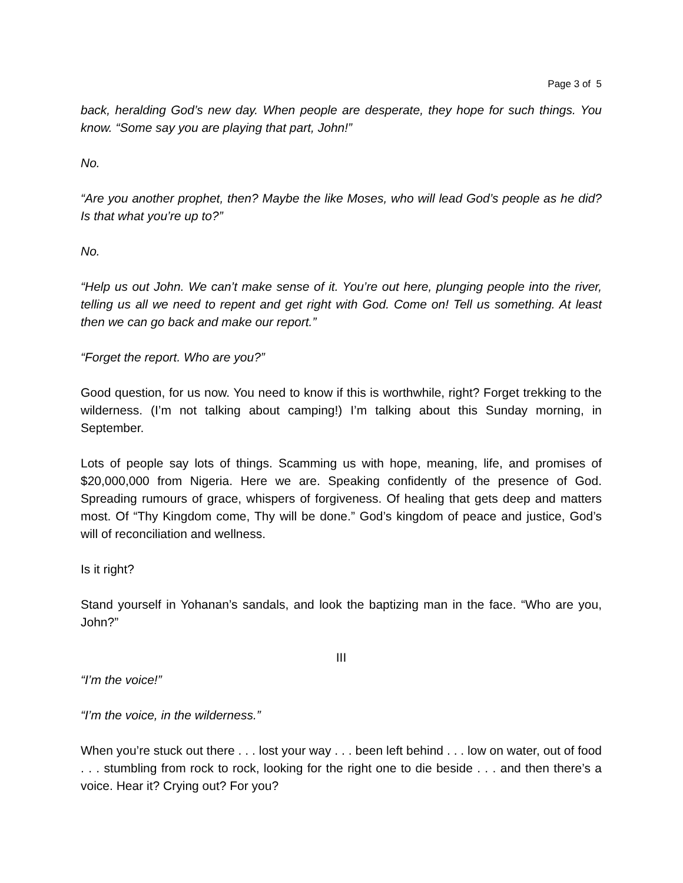Page 3 of 5
back, heralding God’s new day. When people are desperate, they hope for such things. You know. “Some say you are playing that part, John!”
No.
“Are you another prophet, then? Maybe the like Moses, who will lead God’s people as he did? Is that what you’re up to?”
No.
“Help us out John. We can’t make sense of it. You’re out here, plunging people into the river, telling us all we need to repent and get right with God. Come on! Tell us something. At least then we can go back and make our report.”
“Forget the report. Who are you?”
Good question, for us now. You need to know if this is worthwhile, right? Forget trekking to the wilderness. (I’m not talking about camping!) I’m talking about this Sunday morning, in September.
Lots of people say lots of things. Scamming us with hope, meaning, life, and promises of $20,000,000 from Nigeria. Here we are. Speaking confidently of the presence of God. Spreading rumours of grace, whispers of forgiveness. Of healing that gets deep and matters most. Of “Thy Kingdom come, Thy will be done.” God’s kingdom of peace and justice, God’s will of reconciliation and wellness.
Is it right?
Stand yourself in Yohanan’s sandals, and look the baptizing man in the face. “Who are you, John?”
III
“I’m the voice!”
“I’m the voice, in the wilderness.”
When you’re stuck out there . . . lost your way . . . been left behind . . . low on water, out of food . . . stumbling from rock to rock, looking for the right one to die beside . . . and then there’s a voice. Hear it? Crying out? For you?